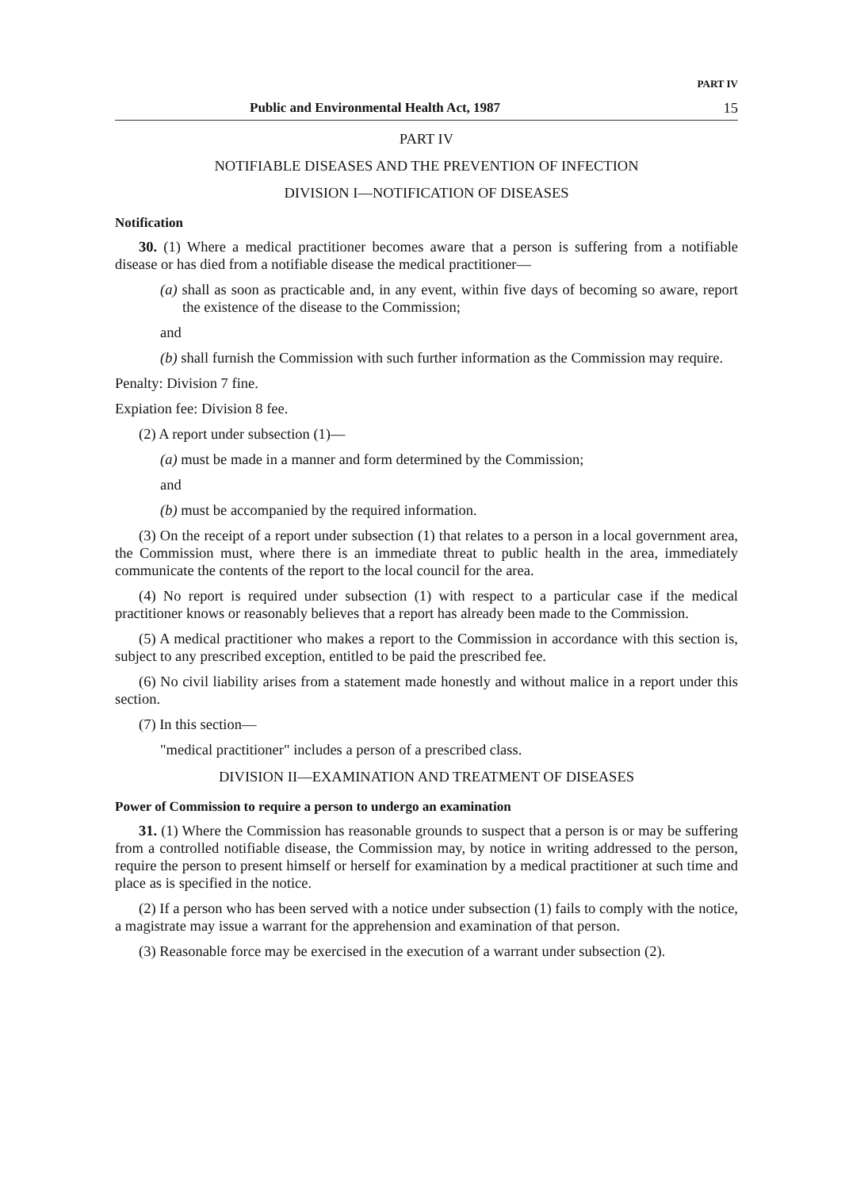PART IV
Public and Environmental Health Act, 1987 15
PART IV
NOTIFIABLE DISEASES AND THE PREVENTION OF INFECTION
DIVISION I—NOTIFICATION OF DISEASES
Notification
30. (1) Where a medical practitioner becomes aware that a person is suffering from a notifiable disease or has died from a notifiable disease the medical practitioner—
(a) shall as soon as practicable and, in any event, within five days of becoming so aware, report the existence of the disease to the Commission;
and
(b) shall furnish the Commission with such further information as the Commission may require.
Penalty: Division 7 fine.
Expiation fee: Division 8 fee.
(2) A report under subsection (1)—
(a) must be made in a manner and form determined by the Commission;
and
(b) must be accompanied by the required information.
(3) On the receipt of a report under subsection (1) that relates to a person in a local government area, the Commission must, where there is an immediate threat to public health in the area, immediately communicate the contents of the report to the local council for the area.
(4) No report is required under subsection (1) with respect to a particular case if the medical practitioner knows or reasonably believes that a report has already been made to the Commission.
(5) A medical practitioner who makes a report to the Commission in accordance with this section is, subject to any prescribed exception, entitled to be paid the prescribed fee.
(6) No civil liability arises from a statement made honestly and without malice in a report under this section.
(7) In this section—
"medical practitioner" includes a person of a prescribed class.
DIVISION II—EXAMINATION AND TREATMENT OF DISEASES
Power of Commission to require a person to undergo an examination
31. (1) Where the Commission has reasonable grounds to suspect that a person is or may be suffering from a controlled notifiable disease, the Commission may, by notice in writing addressed to the person, require the person to present himself or herself for examination by a medical practitioner at such time and place as is specified in the notice.
(2) If a person who has been served with a notice under subsection (1) fails to comply with the notice, a magistrate may issue a warrant for the apprehension and examination of that person.
(3) Reasonable force may be exercised in the execution of a warrant under subsection (2).